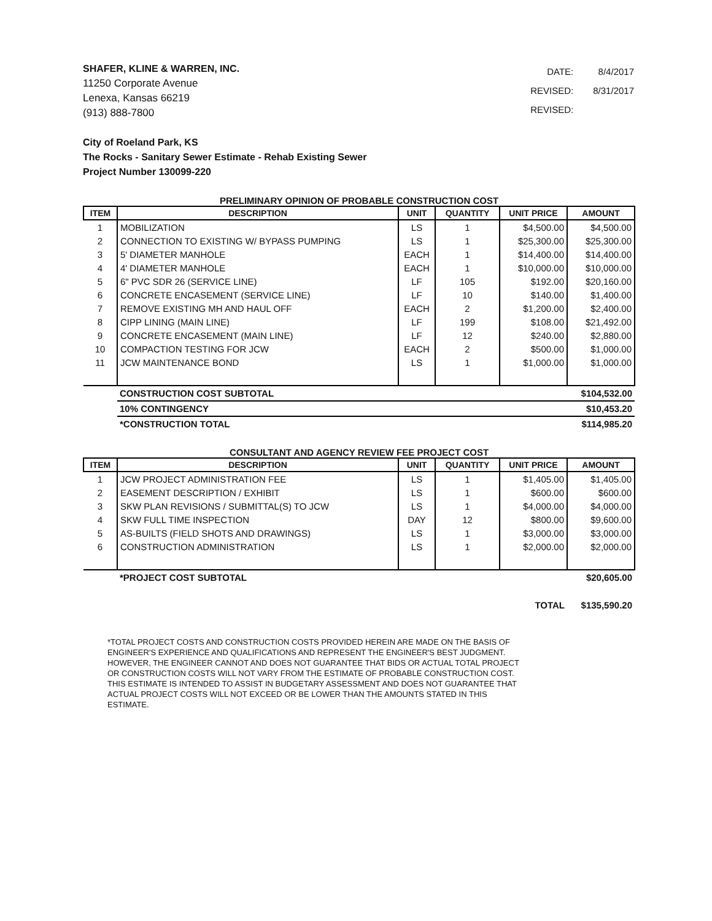SHAFER, KLINE & WARREN, INC.
11250 Corporate Avenue
Lenexa, Kansas 66219
(913) 888-7800
| DATE: | 8/4/2017 |
| REVISED: | 8/31/2017 |
| REVISED: | |
City of Roeland Park, KS
The Rocks - Sanitary Sewer Estimate - Rehab Existing Sewer
Project Number 130099-220
PRELIMINARY OPINION OF PROBABLE CONSTRUCTION COST
| ITEM | DESCRIPTION | UNIT | QUANTITY | UNIT PRICE | AMOUNT |
| --- | --- | --- | --- | --- | --- |
| 1 | MOBILIZATION | LS | 1 | $4,500.00 | $4,500.00 |
| 2 | CONNECTION TO EXISTING W/ BYPASS PUMPING | LS | 1 | $25,300.00 | $25,300.00 |
| 3 | 5' DIAMETER MANHOLE | EACH | 1 | $14,400.00 | $14,400.00 |
| 4 | 4' DIAMETER MANHOLE | EACH | 1 | $10,000.00 | $10,000.00 |
| 5 | 6" PVC SDR 26 (SERVICE LINE) | LF | 105 | $192.00 | $20,160.00 |
| 6 | CONCRETE ENCASEMENT (SERVICE LINE) | LF | 10 | $140.00 | $1,400.00 |
| 7 | REMOVE EXISTING MH AND HAUL OFF | EACH | 2 | $1,200.00 | $2,400.00 |
| 8 | CIPP LINING (MAIN LINE) | LF | 199 | $108.00 | $21,492.00 |
| 9 | CONCRETE ENCASEMENT (MAIN LINE) | LF | 12 | $240.00 | $2,880.00 |
| 10 | COMPACTION TESTING FOR JCW | EACH | 2 | $500.00 | $1,000.00 |
| 11 | JCW MAINTENANCE BOND | LS | 1 | $1,000.00 | $1,000.00 |
| | CONSTRUCTION COST SUBTOTAL | | | | $104,532.00 |
| | 10% CONTINGENCY | | | | $10,453.20 |
| | *CONSTRUCTION TOTAL | | | | $114,985.20 |
CONSULTANT AND AGENCY REVIEW FEE PROJECT COST
| ITEM | DESCRIPTION | UNIT | QUANTITY | UNIT PRICE | AMOUNT |
| --- | --- | --- | --- | --- | --- |
| 1 | JCW PROJECT ADMINISTRATION FEE | LS | 1 | $1,405.00 | $1,405.00 |
| 2 | EASEMENT DESCRIPTION / EXHIBIT | LS | 1 | $600.00 | $600.00 |
| 3 | SKW PLAN REVISIONS / SUBMITTAL(S) TO JCW | LS | 1 | $4,000.00 | $4,000.00 |
| 4 | SKW FULL TIME INSPECTION | DAY | 12 | $800.00 | $9,600.00 |
| 5 | AS-BUILTS (FIELD SHOTS AND DRAWINGS) | LS | 1 | $3,000.00 | $3,000.00 |
| 6 | CONSTRUCTION ADMINISTRATION | LS | 1 | $2,000.00 | $2,000.00 |
| | *PROJECT COST SUBTOTAL | | | | $20,605.00 |
| TOTAL | | | | | $135,590.20 |
*TOTAL PROJECT COSTS AND CONSTRUCTION COSTS PROVIDED HEREIN ARE MADE ON THE BASIS OF ENGINEER'S EXPERIENCE AND QUALIFICATIONS AND REPRESENT THE ENGINEER'S BEST JUDGMENT. HOWEVER, THE ENGINEER CANNOT AND DOES NOT GUARANTEE THAT BIDS OR ACTUAL TOTAL PROJECT OR CONSTRUCTION COSTS WILL NOT VARY FROM THE ESTIMATE OF PROBABLE CONSTRUCTION COST. THIS ESTIMATE IS INTENDED TO ASSIST IN BUDGETARY ASSESSMENT AND DOES NOT GUARANTEE THAT ACTUAL PROJECT COSTS WILL NOT EXCEED OR BE LOWER THAN THE AMOUNTS STATED IN THIS ESTIMATE.